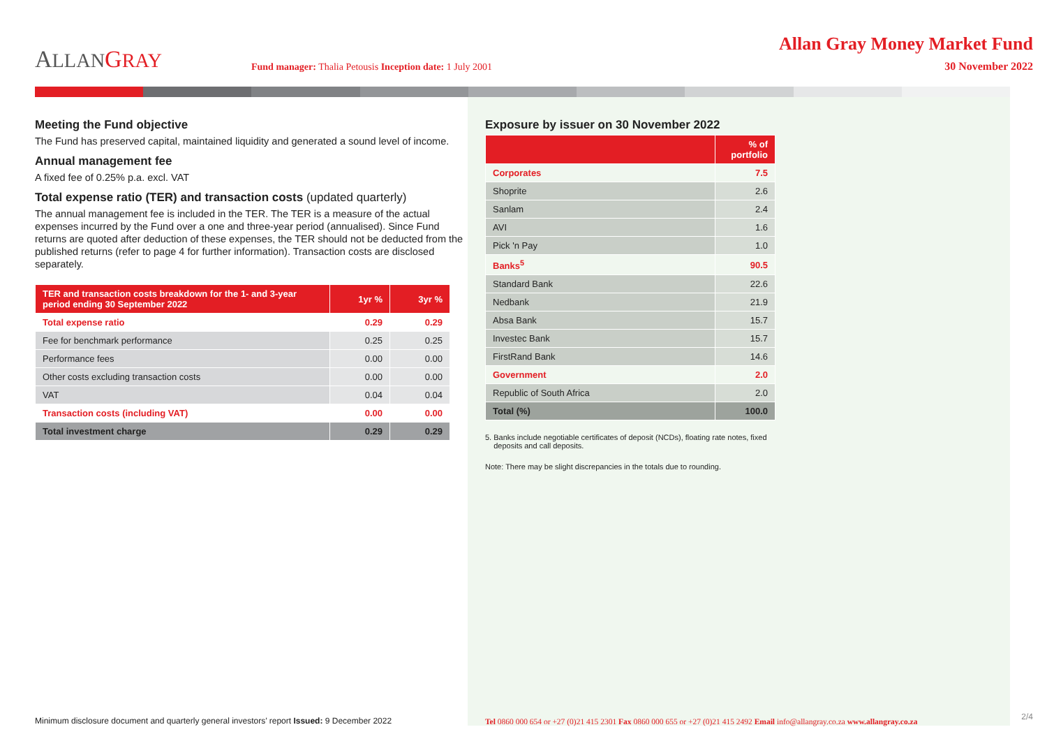ALLAN GRAY
Fund manager: Thalia Petousis Inception date: 1 July 2001
Allan Gray Money Market Fund
30 November 2022
Meeting the Fund objective
The Fund has preserved capital, maintained liquidity and generated a sound level of income.
Annual management fee
A fixed fee of 0.25% p.a. excl. VAT
Total expense ratio (TER) and transaction costs (updated quarterly)
The annual management fee is included in the TER. The TER is a measure of the actual expenses incurred by the Fund over a one and three-year period (annualised). Since Fund returns are quoted after deduction of these expenses, the TER should not be deducted from the published returns (refer to page 4 for further information). Transaction costs are disclosed separately.
| TER and transaction costs breakdown for the 1- and 3-year period ending 30 September 2022 | 1yr % | 3yr % |
| --- | --- | --- |
| Total expense ratio | 0.29 | 0.29 |
| Fee for benchmark performance | 0.25 | 0.25 |
| Performance fees | 0.00 | 0.00 |
| Other costs excluding transaction costs | 0.00 | 0.00 |
| VAT | 0.04 | 0.04 |
| Transaction costs (including VAT) | 0.00 | 0.00 |
| Total investment charge | 0.29 | 0.29 |
Exposure by issuer on 30 November 2022
| | % of portfolio |
| --- | --- |
| Corporates | 7.5 |
| Shoprite | 2.6 |
| Sanlam | 2.4 |
| AVI | 1.6 |
| Pick 'n Pay | 1.0 |
| Banks<sup>5</sup> | 90.5 |
| Standard Bank | 22.6 |
| Nedbank | 21.9 |
| Absa Bank | 15.7 |
| Investec Bank | 15.7 |
| FirstRand Bank | 14.6 |
| Government | 2.0 |
| Republic of South Africa | 2.0 |
| Total (%) | 100.0 |
5. Banks include negotiable certificates of deposit (NCDs), floating rate notes, fixed
deposits and call deposits.
Note: There may be slight discrepancies in the totals due to rounding.
Minimum disclosure document and quarterly general investors’ report Issued: 9 December 2022
Tel 0860 000 654 or +27 (0)21 415 2301 Fax 0860 000 655 or +27 (0)21 415 2492 Email info@allangray.co.za www.allangray.co.za
2/4